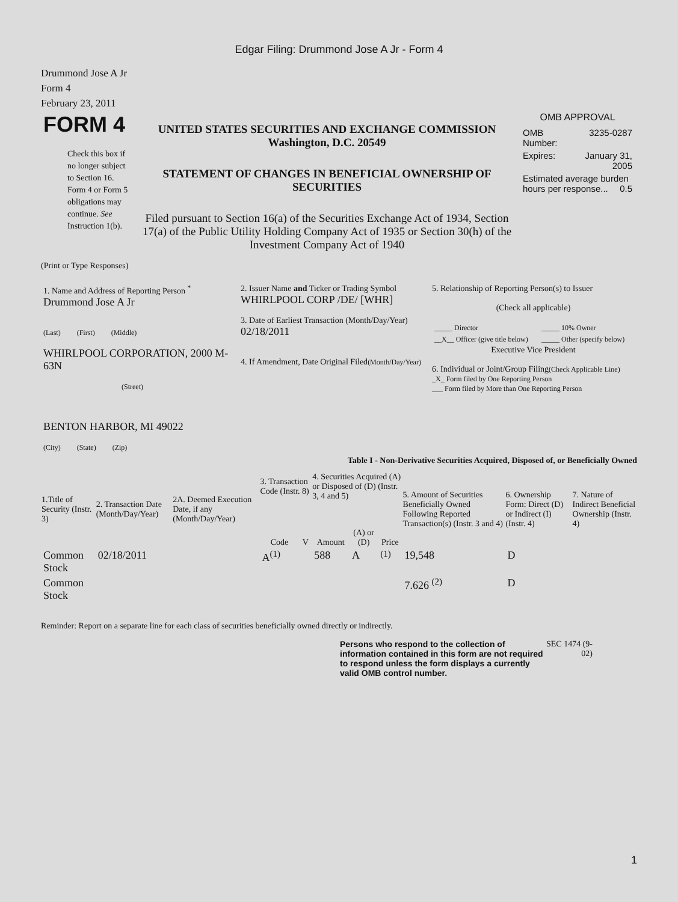Edgar Filing: Drummond Jose A Jr - Form 4
Drummond Jose A Jr
Form 4
February 23, 2011
| FORM 4 Check this box if no longer subject to Section 16. Form 4 or Form 5 obligations may continue. See Instruction 1(b). | UNITED STATES SECURITIES AND EXCHANGE COMMISSION Washington, D.C. 20549 STATEMENT OF CHANGES IN BENEFICIAL OWNERSHIP OF SECURITIES Filed pursuant to Section 16(a) of the Securities Exchange Act of 1934, Section 17(a) of the Public Utility Holding Company Act of 1935 or Section 30(h) of the Investment Company Act of 1940 | OMB APPROVAL / OMB Number: / 3235-0287 / / Expires: / January 31, 2005 / / Estimated average burden hours per response... 0.5 / / |
(Print or Type Responses)
| 1. Name and Address of Reporting Person <sup>*</sup> Drummond Jose A Jr (Last) (First) (Middle) WHIRLPOOL CORPORATION, 2000 M-63N (Street) BENTON HARBOR, MI 49022 (City) (State) (Zip) | 2. Issuer Name and Ticker or Trading Symbol WHIRLPOOL CORP /DE/ [WHR] 3. Date of Earliest Transaction (Month/Day/Year) 02/18/2011 4. If Amendment, Date Original Filed (Month/Day/Year) | 5. Relationship of Reporting Person(s) to Issuer (Check all applicable) / _____ Director / _____ 10% Owner / / __X__ Officer (give title below) / _____ Other (specify below) / Executive Vice President 6. Individual or Joint/Group Filing (Check Applicable Line) _X_ Form filed by One Reporting Person ___ Form filed by More than One Reporting Person |
Table I - Non-Derivative Securities Acquired, Disposed of, or Beneficially Owned
| 1.Title of Security (Instr. 3) | 2. Transaction Date (Month/Day/Year) | 2A. Deemed Execution Date, if any (Month/Day/Year) | 3. Transaction Code (Instr. 8) | | 4. Securities Acquired (A) or Disposed of (D) (Instr. 3, 4 and 5) | | | 5. Amount of Securities Beneficially Owned Following Reported Transaction(s) (Instr. 3 and 4) | 6. Ownership Form: Direct (D) or Indirect (I) (Instr. 4) | 7. Nature of Indirect Beneficial Ownership (Instr. 4) |
| --- | --- | --- | --- | --- | --- | --- | --- | --- | --- | --- |
| | | | Code | V | Amount | (A) or (D) | Price | | | |
| Common Stock | 02/18/2011 | | A<sup>(1)</sup> | | 588 | A | <sup>(1)</sup> | 19,548 | D | |
| Common Stock | | | | | | | | 7.626 <sup>(2)</sup> | D | |
Reminder: Report on a separate line for each class of securities beneficially owned directly or indirectly.
Persons who respond to the collection of information contained in this form are not required to respond unless the form displays a currently valid OMB control number.
SEC 1474 (9-02)
1